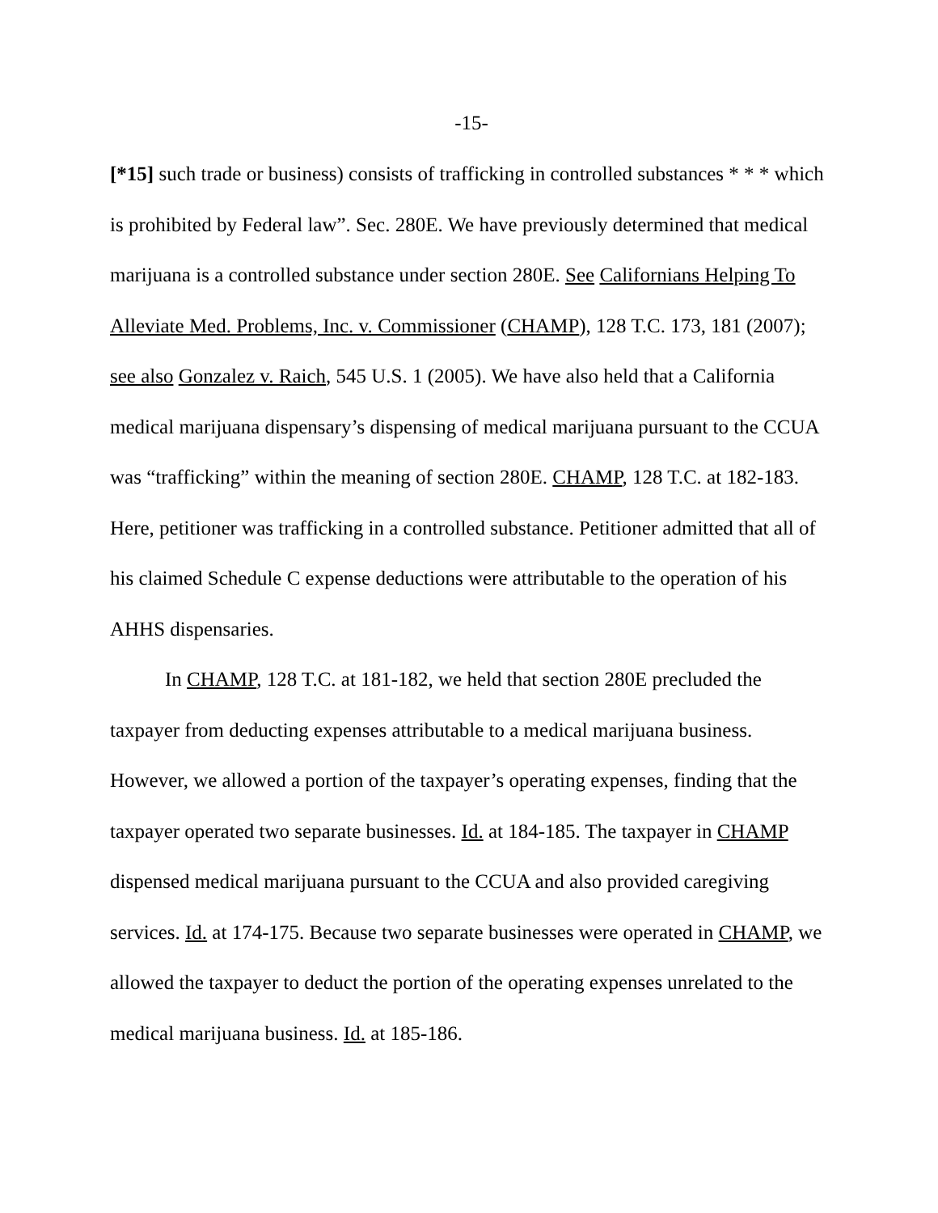-15-
[*15] such trade or business) consists of trafficking in controlled substances * * * which is prohibited by Federal law”. Sec. 280E. We have previously determined that medical marijuana is a controlled substance under section 280E. See Californians Helping To Alleviate Med. Problems, Inc. v. Commissioner (CHAMP), 128 T.C. 173, 181 (2007); see also Gonzalez v. Raich, 545 U.S. 1 (2005). We have also held that a California medical marijuana dispensary’s dispensing of medical marijuana pursuant to the CCUA was “trafficking” within the meaning of section 280E. CHAMP, 128 T.C. at 182-183. Here, petitioner was trafficking in a controlled substance. Petitioner admitted that all of his claimed Schedule C expense deductions were attributable to the operation of his AHHS dispensaries.
In CHAMP, 128 T.C. at 181-182, we held that section 280E precluded the taxpayer from deducting expenses attributable to a medical marijuana business. However, we allowed a portion of the taxpayer’s operating expenses, finding that the taxpayer operated two separate businesses. Id. at 184-185. The taxpayer in CHAMP dispensed medical marijuana pursuant to the CCUA and also provided caregiving services. Id. at 174-175. Because two separate businesses were operated in CHAMP, we allowed the taxpayer to deduct the portion of the operating expenses unrelated to the medical marijuana business. Id. at 185-186.